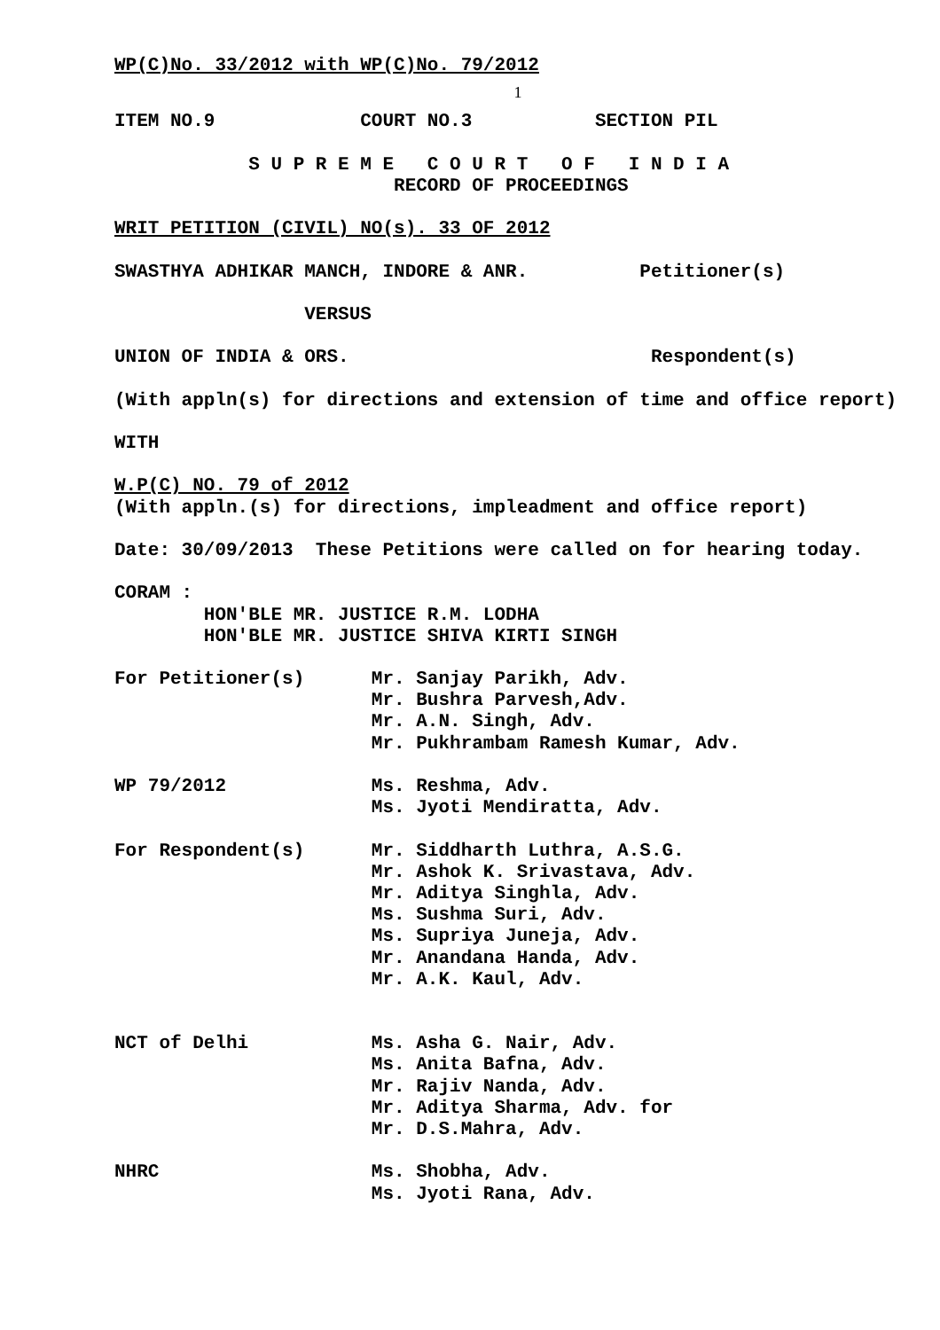WP(C)No. 33/2012 with WP(C)No. 79/2012
1
ITEM NO.9 COURT NO.3 SECTION PIL
S U P R E M E C O U R T O F I N D I A
RECORD OF PROCEEDINGS
WRIT PETITION (CIVIL) NO(s). 33 OF 2012
SWASTHYA ADHIKAR MANCH, INDORE & ANR. Petitioner(s)
VERSUS
UNION OF INDIA & ORS. Respondent(s)
(With appln(s) for directions and extension of time and office report)
WITH
W.P(C) NO. 79 of 2012
(With appln.(s) for directions, impleadment and office report)
Date: 30/09/2013 These Petitions were called on for hearing today.
CORAM :
HON'BLE MR. JUSTICE R.M. LODHA
HON'BLE MR. JUSTICE SHIVA KIRTI SINGH
For Petitioner(s) Mr. Sanjay Parikh, Adv.
Mr. Bushra Parvesh,Adv.
Mr. A.N. Singh, Adv.
Mr. Pukhrambam Ramesh Kumar, Adv.
WP 79/2012 Ms. Reshma, Adv.
Ms. Jyoti Mendiratta, Adv.
For Respondent(s) Mr. Siddharth Luthra, A.S.G.
Mr. Ashok K. Srivastava, Adv.
Mr. Aditya Singhla, Adv.
Ms. Sushma Suri, Adv.
Ms. Supriya Juneja, Adv.
Mr. Anandana Handa, Adv.
Mr. A.K. Kaul, Adv.
NCT of Delhi Ms. Asha G. Nair, Adv.
Ms. Anita Bafna, Adv.
Mr. Rajiv Nanda, Adv.
Mr. Aditya Sharma, Adv. for
Mr. D.S.Mahra, Adv.
NHRC Ms. Shobha, Adv.
Ms. Jyoti Rana, Adv.